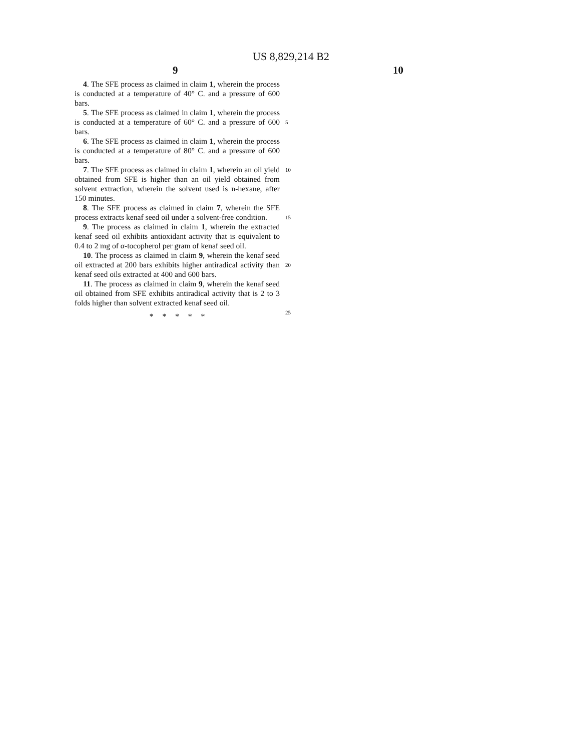US 8,829,214 B2
9 10
4. The SFE process as claimed in claim 1, wherein the process is conducted at a temperature of 40° C. and a pressure of 600 bars.
5. The SFE process as claimed in claim 1, wherein the process is conducted at a temperature of 60° C. and a pressure of 600 bars.
6. The SFE process as claimed in claim 1, wherein the process is conducted at a temperature of 80° C. and a pressure of 600 bars.
7. The SFE process as claimed in claim 1, wherein an oil yield obtained from SFE is higher than an oil yield obtained from solvent extraction, wherein the solvent used is n-hexane, after 150 minutes.
8. The SFE process as claimed in claim 7, wherein the SFE process extracts kenaf seed oil under a solvent-free condition.
9. The process as claimed in claim 1, wherein the extracted kenaf seed oil exhibits antioxidant activity that is equivalent to 0.4 to 2 mg of α-tocopherol per gram of kenaf seed oil.
10. The process as claimed in claim 9, wherein the kenaf seed oil extracted at 200 bars exhibits higher antiradical activity than kenaf seed oils extracted at 400 and 600 bars.
11. The process as claimed in claim 9, wherein the kenaf seed oil obtained from SFE exhibits antiradical activity that is 2 to 3 folds higher than solvent extracted kenaf seed oil.
* * * * *
5
10
15
20
25